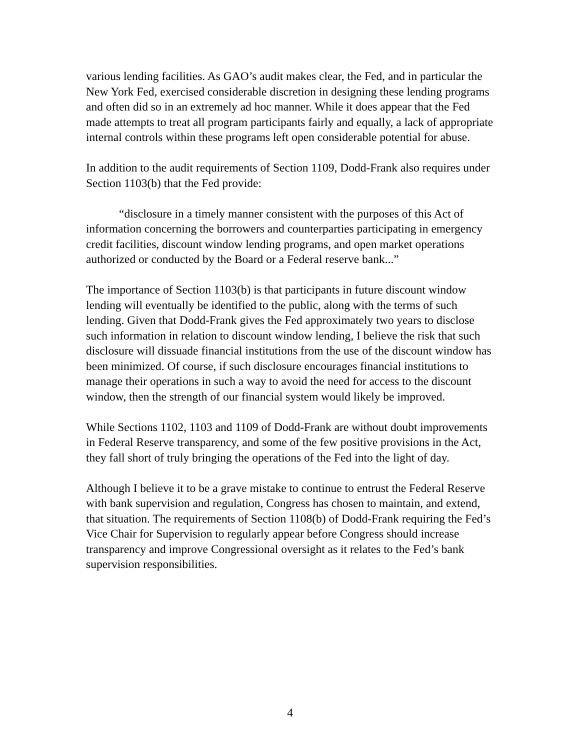various lending facilities. As GAO’s audit makes clear, the Fed, and in particular the New York Fed, exercised considerable discretion in designing these lending programs and often did so in an extremely ad hoc manner. While it does appear that the Fed made attempts to treat all program participants fairly and equally, a lack of appropriate internal controls within these programs left open considerable potential for abuse.
In addition to the audit requirements of Section 1109, Dodd-Frank also requires under Section 1103(b) that the Fed provide:
“disclosure in a timely manner consistent with the purposes of this Act of information concerning the borrowers and counterparties participating in emergency credit facilities, discount window lending programs, and open market operations authorized or conducted by the Board or a Federal reserve bank...”
The importance of Section 1103(b) is that participants in future discount window lending will eventually be identified to the public, along with the terms of such lending. Given that Dodd-Frank gives the Fed approximately two years to disclose such information in relation to discount window lending, I believe the risk that such disclosure will dissuade financial institutions from the use of the discount window has been minimized. Of course, if such disclosure encourages financial institutions to manage their operations in such a way to avoid the need for access to the discount window, then the strength of our financial system would likely be improved.
While Sections 1102, 1103 and 1109 of Dodd-Frank are without doubt improvements in Federal Reserve transparency, and some of the few positive provisions in the Act, they fall short of truly bringing the operations of the Fed into the light of day.
Although I believe it to be a grave mistake to continue to entrust the Federal Reserve with bank supervision and regulation, Congress has chosen to maintain, and extend, that situation. The requirements of Section 1108(b) of Dodd-Frank requiring the Fed’s Vice Chair for Supervision to regularly appear before Congress should increase transparency and improve Congressional oversight as it relates to the Fed’s bank supervision responsibilities.
4